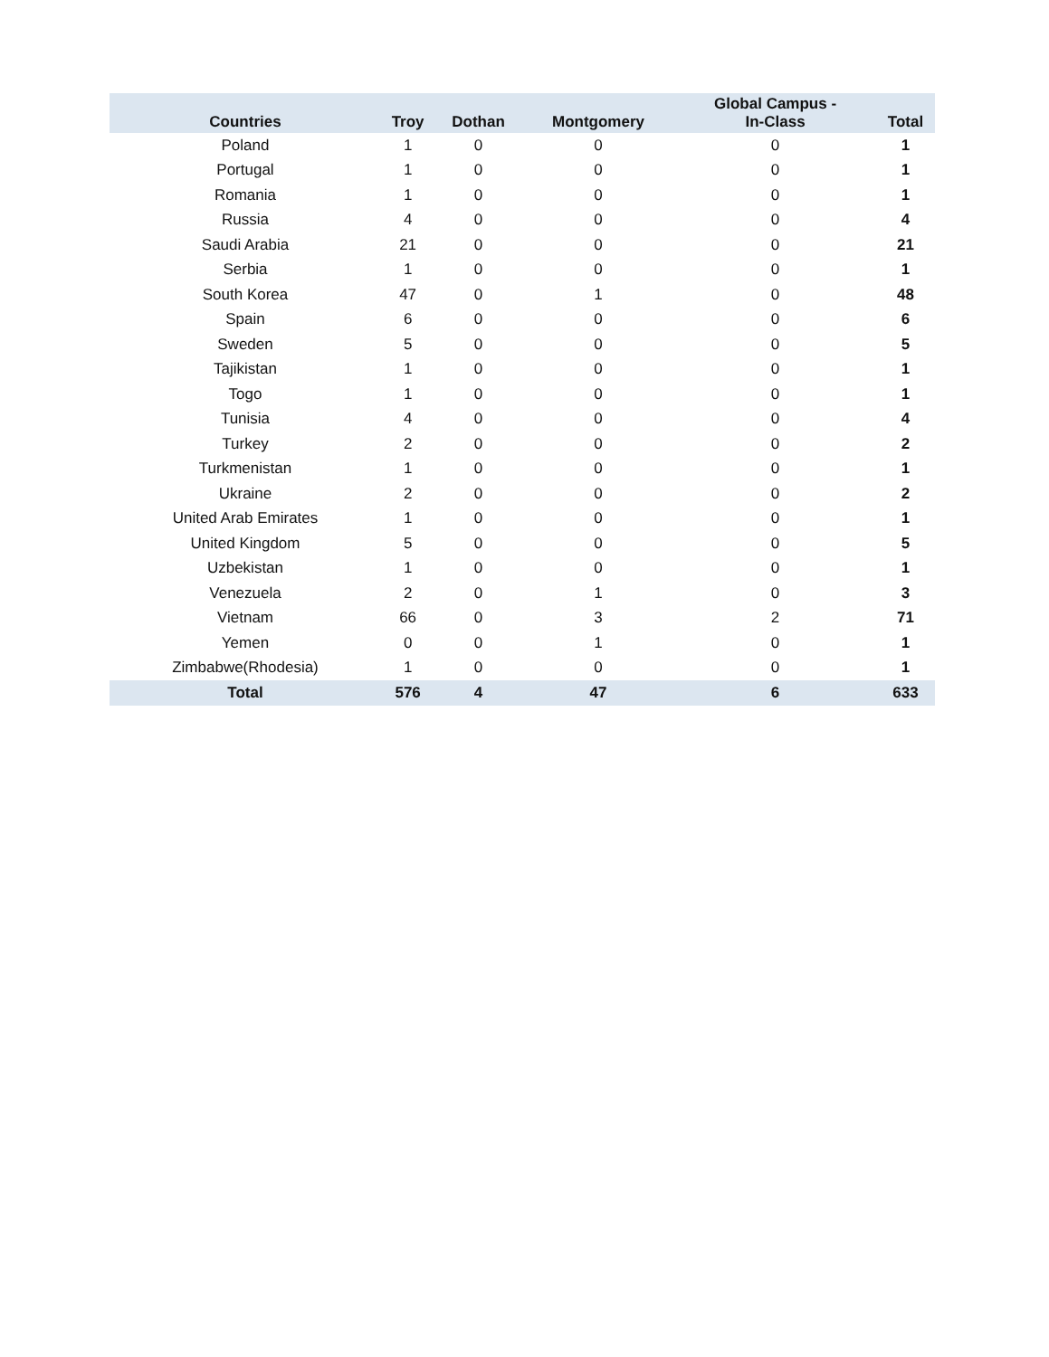| Countries | Troy | Dothan | Montgomery | Global Campus - In-Class | Total |
| --- | --- | --- | --- | --- | --- |
| Poland | 1 | 0 | 0 | 0 | 1 |
| Portugal | 1 | 0 | 0 | 0 | 1 |
| Romania | 1 | 0 | 0 | 0 | 1 |
| Russia | 4 | 0 | 0 | 0 | 4 |
| Saudi Arabia | 21 | 0 | 0 | 0 | 21 |
| Serbia | 1 | 0 | 0 | 0 | 1 |
| South Korea | 47 | 0 | 1 | 0 | 48 |
| Spain | 6 | 0 | 0 | 0 | 6 |
| Sweden | 5 | 0 | 0 | 0 | 5 |
| Tajikistan | 1 | 0 | 0 | 0 | 1 |
| Togo | 1 | 0 | 0 | 0 | 1 |
| Tunisia | 4 | 0 | 0 | 0 | 4 |
| Turkey | 2 | 0 | 0 | 0 | 2 |
| Turkmenistan | 1 | 0 | 0 | 0 | 1 |
| Ukraine | 2 | 0 | 0 | 0 | 2 |
| United Arab Emirates | 1 | 0 | 0 | 0 | 1 |
| United Kingdom | 5 | 0 | 0 | 0 | 5 |
| Uzbekistan | 1 | 0 | 0 | 0 | 1 |
| Venezuela | 2 | 0 | 1 | 0 | 3 |
| Vietnam | 66 | 0 | 3 | 2 | 71 |
| Yemen | 0 | 0 | 1 | 0 | 1 |
| Zimbabwe(Rhodesia) | 1 | 0 | 0 | 0 | 1 |
| Total | 576 | 4 | 47 | 6 | 633 |